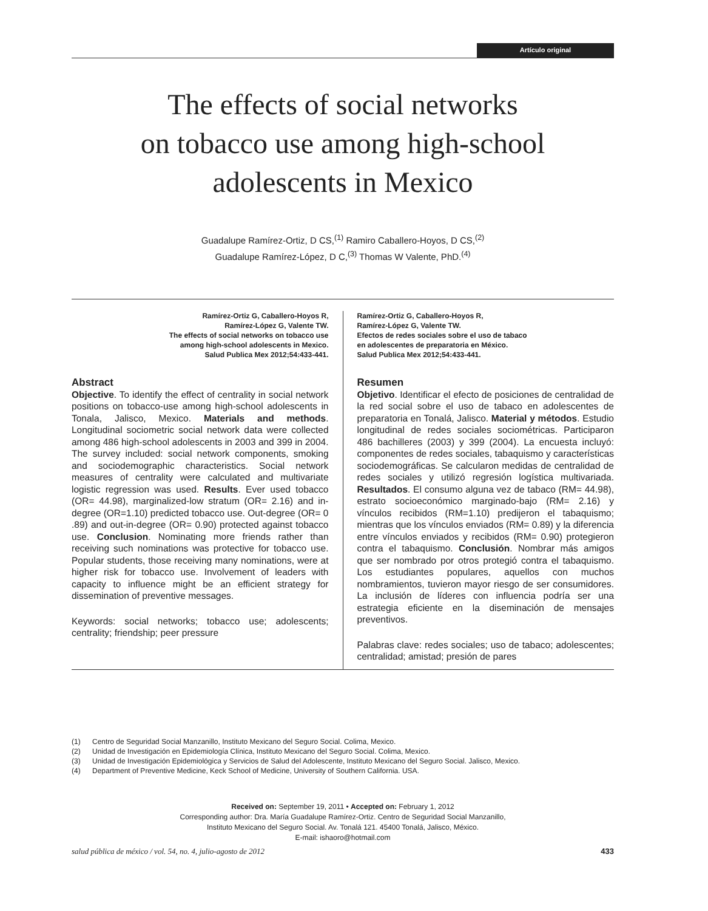Artículo original
The effects of social networks
on tobacco use among high-school
adolescents in Mexico
Guadalupe Ramírez-Ortiz, D CS,<sup>(1)</sup> Ramiro Caballero-Hoyos, D CS,<sup>(2)</sup>
Guadalupe Ramírez-López, D C,<sup>(3)</sup> Thomas W Valente, PhD.<sup>(4)</sup>
Ramírez-Ortiz G, Caballero-Hoyos R,
Ramírez-López G, Valente TW.
The effects of social networks on tobacco use
among high-school adolescents in Mexico.
Salud Publica Mex 2012;54:433-441.
Abstract
Objective. To identify the effect of centrality in social network positions on tobacco-use among high-school adolescents in Tonala, Jalisco, Mexico. Materials and methods. Longitudinal sociometric social network data were collected among 486 high-school adolescents in 2003 and 399 in 2004. The survey included: social network components, smoking and sociodemographic characteristics. Social network measures of centrality were calculated and multivariate logistic regression was used. Results. Ever used tobacco (OR= 44.98), marginalized-low stratum (OR= 2.16) and in-degree (OR=1.10) predicted tobacco use. Out-degree (OR= 0 .89) and out-in-degree (OR= 0.90) protected against tobacco use. Conclusion. Nominating more friends rather than receiving such nominations was protective for tobacco use. Popular students, those receiving many nominations, were at higher risk for tobacco use. Involvement of leaders with capacity to influence might be an efficient strategy for dissemination of preventive messages.
Keywords: social networks; tobacco use; adolescents; centrality; friendship; peer pressure
Ramírez-Ortiz G, Caballero-Hoyos R,
Ramírez-López G, Valente TW.
Efectos de redes sociales sobre el uso de tabaco
en adolescentes de preparatoria en México.
Salud Publica Mex 2012;54:433-441.
Resumen
Objetivo. Identificar el efecto de posiciones de centralidad de la red social sobre el uso de tabaco en adolescentes de preparatoria en Tonalá, Jalisco. Material y métodos. Estudio longitudinal de redes sociales sociométricas. Participaron 486 bachilleres (2003) y 399 (2004). La encuesta incluyó: componentes de redes sociales, tabaquismo y características sociodemográficas. Se calcularon medidas de centralidad de redes sociales y utilizó regresión logística multivariada. Resultados. El consumo alguna vez de tabaco (RM= 44.98), estrato socioeconómico marginado-bajo (RM= 2.16) y vínculos recibidos (RM=1.10) predijeron el tabaquismo; mientras que los vínculos enviados (RM= 0.89) y la diferencia entre vínculos enviados y recibidos (RM= 0.90) protegieron contra el tabaquismo. Conclusión. Nombrar más amigos que ser nombrado por otros protegió contra el tabaquismo. Los estudiantes populares, aquellos con muchos nombramientos, tuvieron mayor riesgo de ser consumidores. La inclusión de líderes con influencia podría ser una estrategia eficiente en la diseminación de mensajes preventivos.
Palabras clave: redes sociales; uso de tabaco; adolescentes; centralidad; amistad; presión de pares
(1) Centro de Seguridad Social Manzanillo, Instituto Mexicano del Seguro Social. Colima, Mexico.
(2) Unidad de Investigación en Epidemiología Clínica, Instituto Mexicano del Seguro Social. Colima, Mexico.
(3) Unidad de Investigación Epidemiológica y Servicios de Salud del Adolescente, Instituto Mexicano del Seguro Social. Jalisco, Mexico.
(4) Department of Preventive Medicine, Keck School of Medicine, University of Southern California. USA.
Received on: September 19, 2011 • Accepted on: February 1, 2012
Corresponding author: Dra. María Guadalupe Ramírez-Ortiz. Centro de Seguridad Social Manzanillo,
Instituto Mexicano del Seguro Social. Av. Tonalá 121. 45400 Tonalá, Jalisco, México.
E-mail: ishaoro@hotmail.com
salud pública de méxico / vol. 54, no. 4, julio-agosto de 2012 433